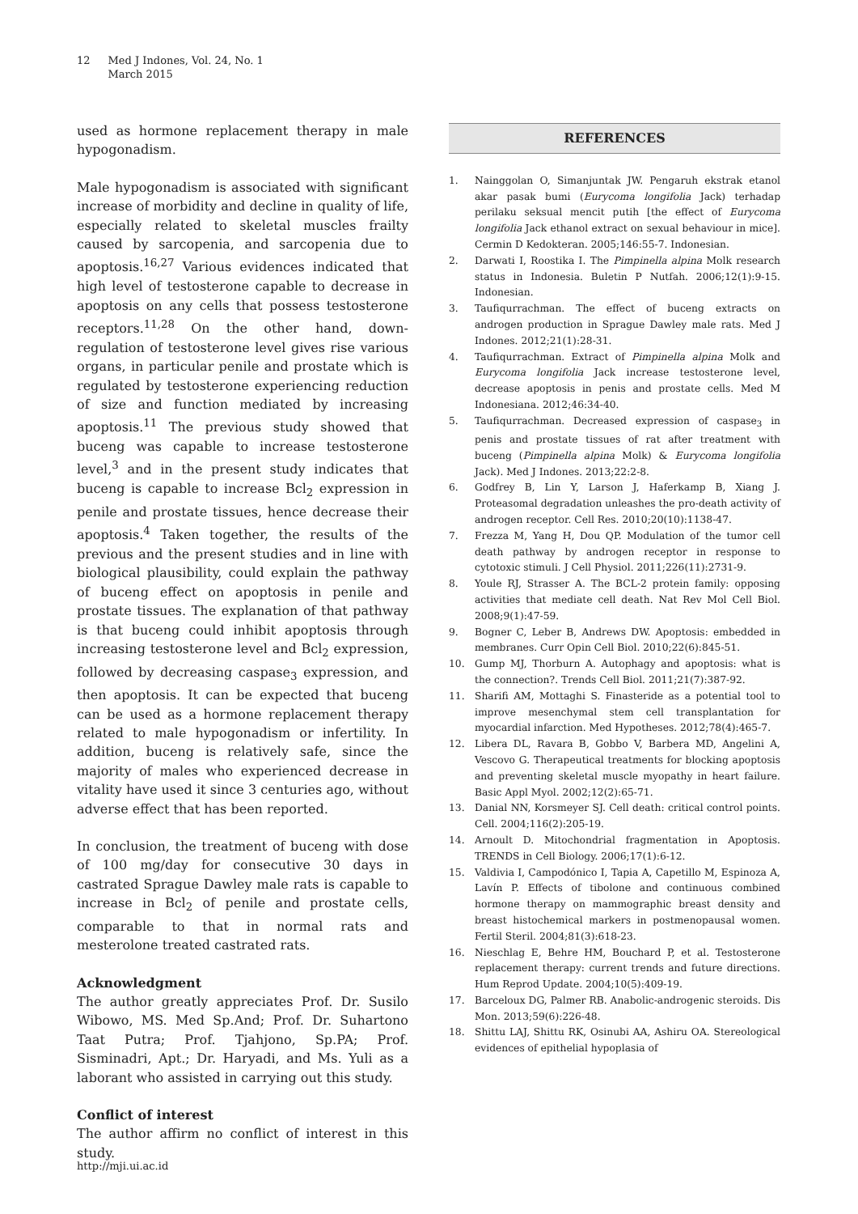12 Med J Indones, Vol. 24, No. 1
March 2015
used as hormone replacement therapy in male hypogonadism.
Male hypogonadism is associated with significant increase of morbidity and decline in quality of life, especially related to skeletal muscles frailty caused by sarcopenia, and sarcopenia due to apoptosis.<sup>16,27</sup> Various evidences indicated that high level of testosterone capable to decrease in apoptosis on any cells that possess testosterone receptors.<sup>11,28</sup> On the other hand, down-regulation of testosterone level gives rise various organs, in particular penile and prostate which is regulated by testosterone experiencing reduction of size and function mediated by increasing apoptosis.<sup>11</sup> The previous study showed that buceng was capable to increase testosterone level,<sup>3</sup> and in the present study indicates that buceng is capable to increase Bcl<sub>2</sub> expression in penile and prostate tissues, hence decrease their apoptosis.<sup>4</sup> Taken together, the results of the previous and the present studies and in line with biological plausibility, could explain the pathway of buceng effect on apoptosis in penile and prostate tissues. The explanation of that pathway is that buceng could inhibit apoptosis through increasing testosterone level and Bcl<sub>2</sub> expression, followed by decreasing caspase<sub>3</sub> expression, and then apoptosis. It can be expected that buceng can be used as a hormone replacement therapy related to male hypogonadism or infertility. In addition, buceng is relatively safe, since the majority of males who experienced decrease in vitality have used it since 3 centuries ago, without adverse effect that has been reported.
In conclusion, the treatment of buceng with dose of 100 mg/day for consecutive 30 days in castrated Sprague Dawley male rats is capable to increase in Bcl<sub>2</sub> of penile and prostate cells, comparable to that in normal rats and mesterolone treated castrated rats.
Acknowledgment
The author greatly appreciates Prof. Dr. Susilo Wibowo, MS. Med Sp.And; Prof. Dr. Suhartono Taat Putra; Prof. Tjahjono, Sp.PA; Prof. Sisminadri, Apt.; Dr. Haryadi, and Ms. Yuli as a laborant who assisted in carrying out this study.
Conflict of interest
The author affirm no conflict of interest in this study.
REFERENCES
1. Nainggolan O, Simanjuntak JW. Pengaruh ekstrak etanol akar pasak bumi (Eurycoma longifolia Jack) terhadap perilaku seksual mencit putih [the effect of Eurycoma longifolia Jack ethanol extract on sexual behaviour in mice]. Cermin D Kedokteran. 2005;146:55-7. Indonesian.
2. Darwati I, Roostika I. The Pimpinella alpina Molk research status in Indonesia. Buletin P Nutfah. 2006;12(1):9-15. Indonesian.
3. Taufiqurrachman. The effect of buceng extracts on androgen production in Sprague Dawley male rats. Med J Indones. 2012;21(1):28-31.
4. Taufiqurrachman. Extract of Pimpinella alpina Molk and Eurycoma longifolia Jack increase testosterone level, decrease apoptosis in penis and prostate cells. Med M Indonesiana. 2012;46:34-40.
5. Taufiqurrachman. Decreased expression of caspase<sub>3</sub> in penis and prostate tissues of rat after treatment with buceng (Pimpinella alpina Molk) & Eurycoma longifolia Jack). Med J Indones. 2013;22:2-8.
6. Godfrey B, Lin Y, Larson J, Haferkamp B, Xiang J. Proteasomal degradation unleashes the pro-death activity of androgen receptor. Cell Res. 2010;20(10):1138-47.
7. Frezza M, Yang H, Dou QP. Modulation of the tumor cell death pathway by androgen receptor in response to cytotoxic stimuli. J Cell Physiol. 2011;226(11):2731-9.
8. Youle RJ, Strasser A. The BCL-2 protein family: opposing activities that mediate cell death. Nat Rev Mol Cell Biol. 2008;9(1):47-59.
9. Bogner C, Leber B, Andrews DW. Apoptosis: embedded in membranes. Curr Opin Cell Biol. 2010;22(6):845-51.
10. Gump MJ, Thorburn A. Autophagy and apoptosis: what is the connection?. Trends Cell Biol. 2011;21(7):387-92.
11. Sharifi AM, Mottaghi S. Finasteride as a potential tool to improve mesenchymal stem cell transplantation for myocardial infarction. Med Hypotheses. 2012;78(4):465-7.
12. Libera DL, Ravara B, Gobbo V, Barbera MD, Angelini A, Vescovo G. Therapeutical treatments for blocking apoptosis and preventing skeletal muscle myopathy in heart failure. Basic Appl Myol. 2002;12(2):65-71.
13. Danial NN, Korsmeyer SJ. Cell death: critical control points. Cell. 2004;116(2):205-19.
14. Arnoult D. Mitochondrial fragmentation in Apoptosis. TRENDS in Cell Biology. 2006;17(1):6-12.
15. Valdivia I, Campodónico I, Tapia A, Capetillo M, Espinoza A, Lavín P. Effects of tibolone and continuous combined hormone therapy on mammographic breast density and breast histochemical markers in postmenopausal women. Fertil Steril. 2004;81(3):618-23.
16. Nieschlag E, Behre HM, Bouchard P, et al. Testosterone replacement therapy: current trends and future directions. Hum Reprod Update. 2004;10(5):409-19.
17. Barceloux DG, Palmer RB. Anabolic-androgenic steroids. Dis Mon. 2013;59(6):226-48.
18. Shittu LAJ, Shittu RK, Osinubi AA, Ashiru OA. Stereological evidences of epithelial hypoplasia of
http://mji.ui.ac.id